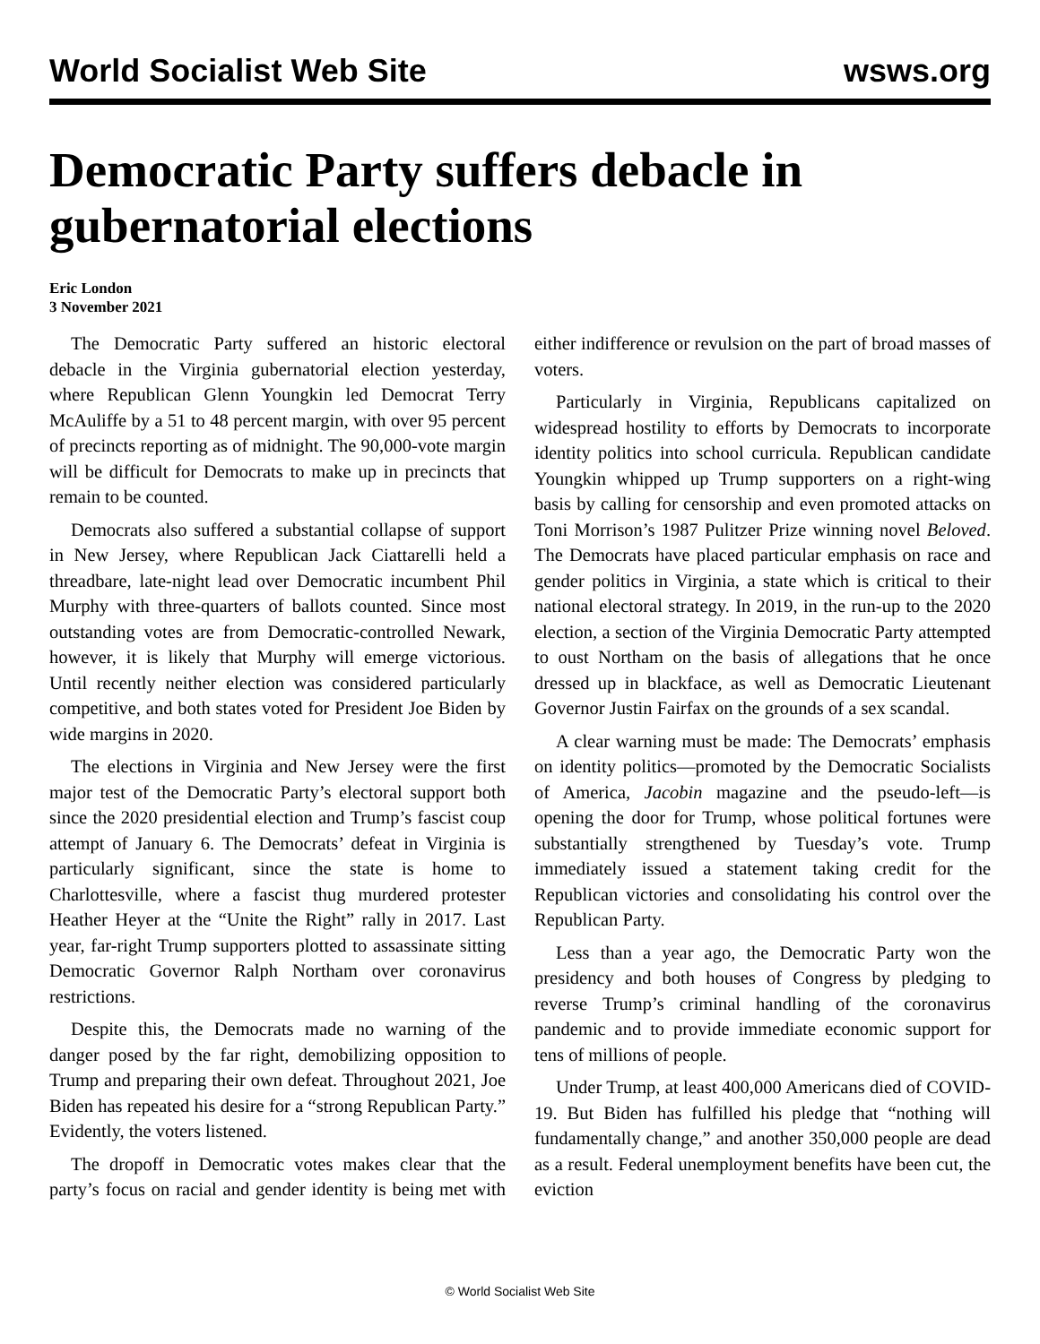World Socialist Web Site wsws.org
Democratic Party suffers debacle in gubernatorial elections
Eric London
3 November 2021
The Democratic Party suffered an historic electoral debacle in the Virginia gubernatorial election yesterday, where Republican Glenn Youngkin led Democrat Terry McAuliffe by a 51 to 48 percent margin, with over 95 percent of precincts reporting as of midnight. The 90,000-vote margin will be difficult for Democrats to make up in precincts that remain to be counted.
Democrats also suffered a substantial collapse of support in New Jersey, where Republican Jack Ciattarelli held a threadbare, late-night lead over Democratic incumbent Phil Murphy with three-quarters of ballots counted. Since most outstanding votes are from Democratic-controlled Newark, however, it is likely that Murphy will emerge victorious. Until recently neither election was considered particularly competitive, and both states voted for President Joe Biden by wide margins in 2020.
The elections in Virginia and New Jersey were the first major test of the Democratic Party’s electoral support both since the 2020 presidential election and Trump’s fascist coup attempt of January 6. The Democrats’ defeat in Virginia is particularly significant, since the state is home to Charlottesville, where a fascist thug murdered protester Heather Heyer at the “Unite the Right” rally in 2017. Last year, far-right Trump supporters plotted to assassinate sitting Democratic Governor Ralph Northam over coronavirus restrictions.
Despite this, the Democrats made no warning of the danger posed by the far right, demobilizing opposition to Trump and preparing their own defeat. Throughout 2021, Joe Biden has repeated his desire for a “strong Republican Party.” Evidently, the voters listened.
The dropoff in Democratic votes makes clear that the party’s focus on racial and gender identity is being met with either indifference or revulsion on the part of broad masses of voters.
Particularly in Virginia, Republicans capitalized on widespread hostility to efforts by Democrats to incorporate identity politics into school curricula. Republican candidate Youngkin whipped up Trump supporters on a right-wing basis by calling for censorship and even promoted attacks on Toni Morrison’s 1987 Pulitzer Prize winning novel Beloved. The Democrats have placed particular emphasis on race and gender politics in Virginia, a state which is critical to their national electoral strategy. In 2019, in the run-up to the 2020 election, a section of the Virginia Democratic Party attempted to oust Northam on the basis of allegations that he once dressed up in blackface, as well as Democratic Lieutenant Governor Justin Fairfax on the grounds of a sex scandal.
A clear warning must be made: The Democrats’ emphasis on identity politics—promoted by the Democratic Socialists of America, Jacobin magazine and the pseudo-left—is opening the door for Trump, whose political fortunes were substantially strengthened by Tuesday’s vote. Trump immediately issued a statement taking credit for the Republican victories and consolidating his control over the Republican Party.
Less than a year ago, the Democratic Party won the presidency and both houses of Congress by pledging to reverse Trump’s criminal handling of the coronavirus pandemic and to provide immediate economic support for tens of millions of people.
Under Trump, at least 400,000 Americans died of COVID-19. But Biden has fulfilled his pledge that “nothing will fundamentally change,” and another 350,000 people are dead as a result. Federal unemployment benefits have been cut, the eviction
© World Socialist Web Site